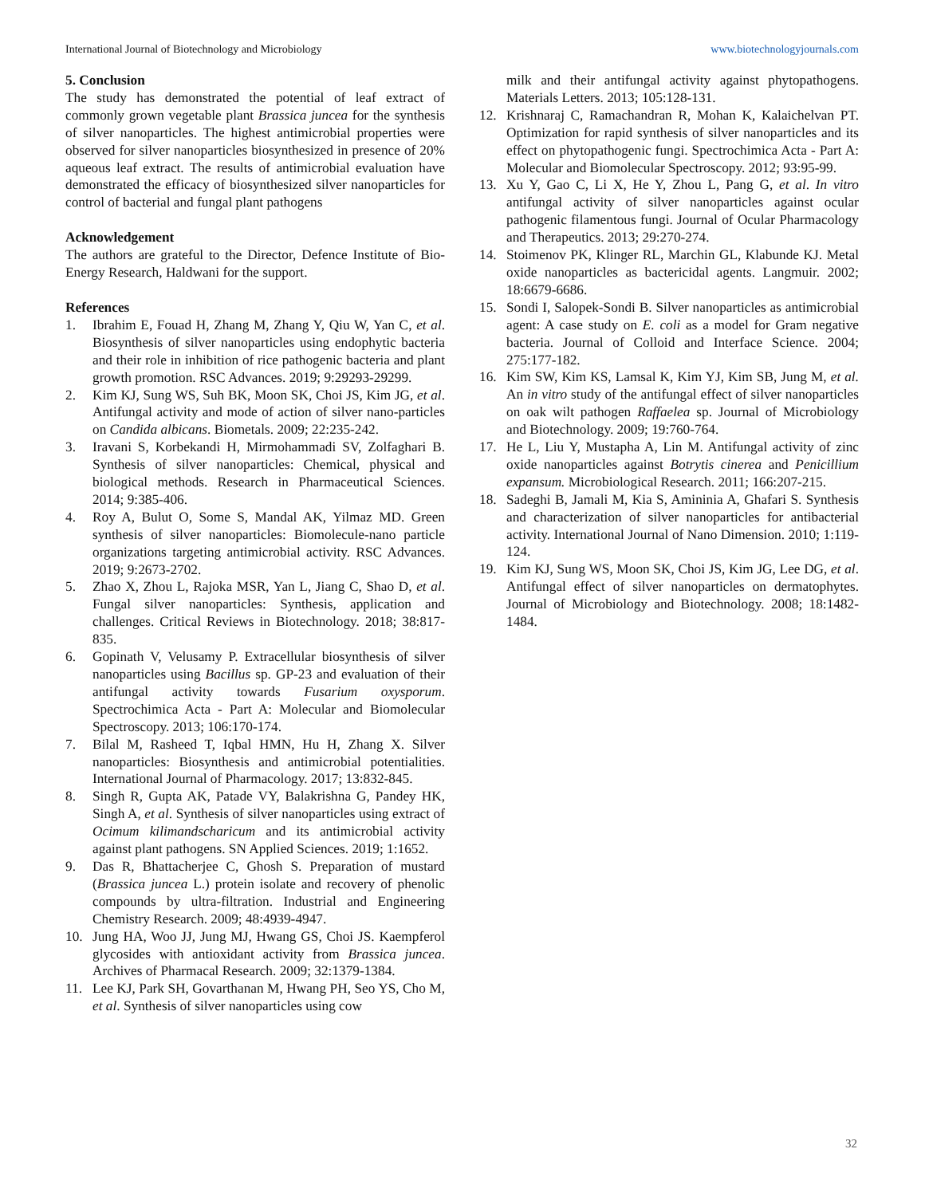International Journal of Biotechnology and Microbiology www.biotechnologyjournals.com
5. Conclusion
The study has demonstrated the potential of leaf extract of commonly grown vegetable plant Brassica juncea for the synthesis of silver nanoparticles. The highest antimicrobial properties were observed for silver nanoparticles biosynthesized in presence of 20% aqueous leaf extract. The results of antimicrobial evaluation have demonstrated the efficacy of biosynthesized silver nanoparticles for control of bacterial and fungal plant pathogens
Acknowledgement
The authors are grateful to the Director, Defence Institute of Bio-Energy Research, Haldwani for the support.
References
1. Ibrahim E, Fouad H, Zhang M, Zhang Y, Qiu W, Yan C, et al. Biosynthesis of silver nanoparticles using endophytic bacteria and their role in inhibition of rice pathogenic bacteria and plant growth promotion. RSC Advances. 2019; 9:29293-29299.
2. Kim KJ, Sung WS, Suh BK, Moon SK, Choi JS, Kim JG, et al. Antifungal activity and mode of action of silver nano-particles on Candida albicans. Biometals. 2009; 22:235-242.
3. Iravani S, Korbekandi H, Mirmohammadi SV, Zolfaghari B. Synthesis of silver nanoparticles: Chemical, physical and biological methods. Research in Pharmaceutical Sciences. 2014; 9:385-406.
4. Roy A, Bulut O, Some S, Mandal AK, Yilmaz MD. Green synthesis of silver nanoparticles: Biomolecule-nano particle organizations targeting antimicrobial activity. RSC Advances. 2019; 9:2673-2702.
5. Zhao X, Zhou L, Rajoka MSR, Yan L, Jiang C, Shao D, et al. Fungal silver nanoparticles: Synthesis, application and challenges. Critical Reviews in Biotechnology. 2018; 38:817-835.
6. Gopinath V, Velusamy P. Extracellular biosynthesis of silver nanoparticles using Bacillus sp. GP-23 and evaluation of their antifungal activity towards Fusarium oxysporum. Spectrochimica Acta - Part A: Molecular and Biomolecular Spectroscopy. 2013; 106:170-174.
7. Bilal M, Rasheed T, Iqbal HMN, Hu H, Zhang X. Silver nanoparticles: Biosynthesis and antimicrobial potentialities. International Journal of Pharmacology. 2017; 13:832-845.
8. Singh R, Gupta AK, Patade VY, Balakrishna G, Pandey HK, Singh A, et al. Synthesis of silver nanoparticles using extract of Ocimum kilimandscharicum and its antimicrobial activity against plant pathogens. SN Applied Sciences. 2019; 1:1652.
9. Das R, Bhattacherjee C, Ghosh S. Preparation of mustard (Brassica juncea L.) protein isolate and recovery of phenolic compounds by ultra-filtration. Industrial and Engineering Chemistry Research. 2009; 48:4939-4947.
10. Jung HA, Woo JJ, Jung MJ, Hwang GS, Choi JS. Kaempferol glycosides with antioxidant activity from Brassica juncea. Archives of Pharmacal Research. 2009; 32:1379-1384.
11. Lee KJ, Park SH, Govarthanan M, Hwang PH, Seo YS, Cho M, et al. Synthesis of silver nanoparticles using cow
milk and their antifungal activity against phytopathogens. Materials Letters. 2013; 105:128-131.
12. Krishnaraj C, Ramachandran R, Mohan K, Kalaichelvan PT. Optimization for rapid synthesis of silver nanoparticles and its effect on phytopathogenic fungi. Spectrochimica Acta - Part A: Molecular and Biomolecular Spectroscopy. 2012; 93:95-99.
13. Xu Y, Gao C, Li X, He Y, Zhou L, Pang G, et al. In vitro antifungal activity of silver nanoparticles against ocular pathogenic filamentous fungi. Journal of Ocular Pharmacology and Therapeutics. 2013; 29:270-274.
14. Stoimenov PK, Klinger RL, Marchin GL, Klabunde KJ. Metal oxide nanoparticles as bactericidal agents. Langmuir. 2002; 18:6679-6686.
15. Sondi I, Salopek-Sondi B. Silver nanoparticles as antimicrobial agent: A case study on E. coli as a model for Gram negative bacteria. Journal of Colloid and Interface Science. 2004; 275:177-182.
16. Kim SW, Kim KS, Lamsal K, Kim YJ, Kim SB, Jung M, et al. An in vitro study of the antifungal effect of silver nanoparticles on oak wilt pathogen Raffaelea sp. Journal of Microbiology and Biotechnology. 2009; 19:760-764.
17. He L, Liu Y, Mustapha A, Lin M. Antifungal activity of zinc oxide nanoparticles against Botrytis cinerea and Penicillium expansum. Microbiological Research. 2011; 166:207-215.
18. Sadeghi B, Jamali M, Kia S, Amininia A, Ghafari S. Synthesis and characterization of silver nanoparticles for antibacterial activity. International Journal of Nano Dimension. 2010; 1:119-124.
19. Kim KJ, Sung WS, Moon SK, Choi JS, Kim JG, Lee DG, et al. Antifungal effect of silver nanoparticles on dermatophytes. Journal of Microbiology and Biotechnology. 2008; 18:1482-1484.
32